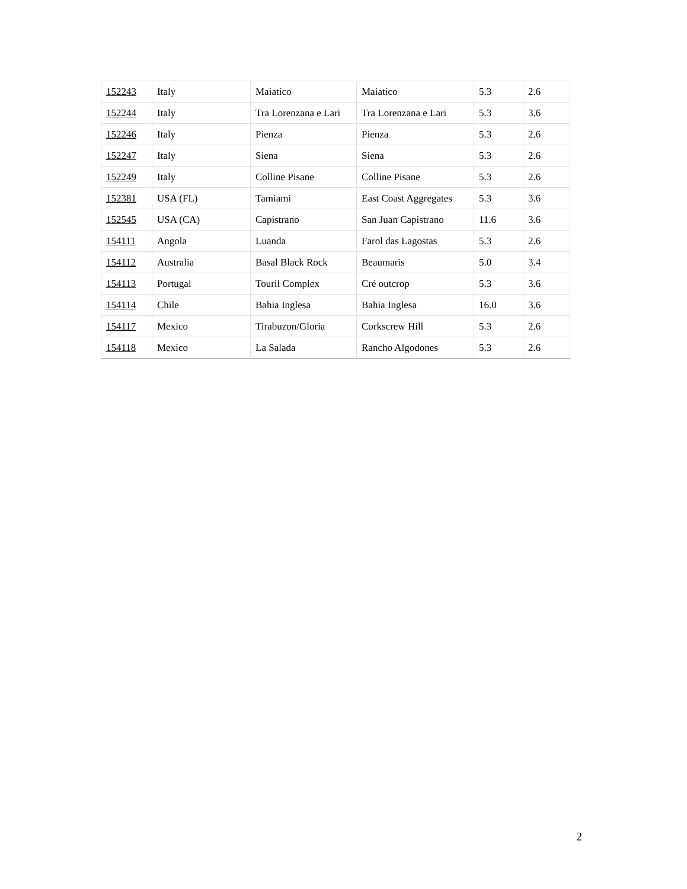| 152243 | Italy | Maiatico | Maiatico | 5.3 | 2.6 |
| 152244 | Italy | Tra Lorenzana e Lari | Tra Lorenzana e Lari | 5.3 | 3.6 |
| 152246 | Italy | Pienza | Pienza | 5.3 | 2.6 |
| 152247 | Italy | Siena | Siena | 5.3 | 2.6 |
| 152249 | Italy | Colline Pisane | Colline Pisane | 5.3 | 2.6 |
| 152381 | USA (FL) | Tamiami | East Coast Aggregates | 5.3 | 3.6 |
| 152545 | USA (CA) | Capistrano | San Juan Capistrano | 11.6 | 3.6 |
| 154111 | Angola | Luanda | Farol das Lagostas | 5.3 | 2.6 |
| 154112 | Australia | Basal Black Rock | Beaumaris | 5.0 | 3.4 |
| 154113 | Portugal | Touril Complex | Cré outcrop | 5.3 | 3.6 |
| 154114 | Chile | Bahia Inglesa | Bahia Inglesa | 16.0 | 3.6 |
| 154117 | Mexico | Tirabuzon/Gloria | Corkscrew Hill | 5.3 | 2.6 |
| 154118 | Mexico | La Salada | Rancho Algodones | 5.3 | 2.6 |
2